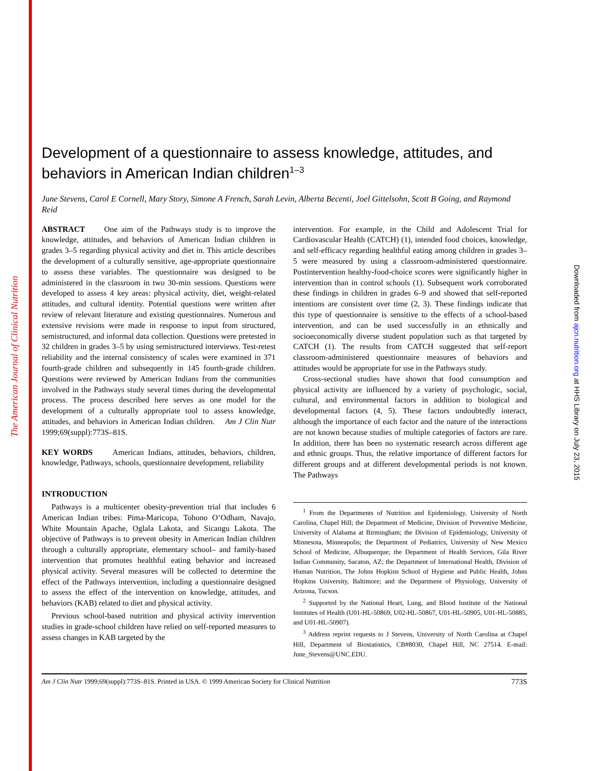The American Journal of Clinical Nutrition
Downloaded from ajcn.nutrition.org at HHS Library on July 23, 2015
Development of a questionnaire to assess knowledge, attitudes, and behaviors in American Indian children<sup>1–3</sup>
June Stevens, Carol E Cornell, Mary Story, Simone A French, Sarah Levin, Alberta Becenti, Joel Gittelsohn, Scott B Going, and Raymond Reid
ABSTRACT One aim of the Pathways study is to improve the knowledge, attitudes, and behaviors of American Indian children in grades 3–5 regarding physical activity and diet in. This article describes the development of a culturally sensitive, age-appropriate questionnaire to assess these variables. The questionnaire was designed to be administered in the classroom in two 30-min sessions. Questions were developed to assess 4 key areas: physical activity, diet, weight-related attitudes, and cultural identity. Potential questions were written after review of relevant literature and existing questionnaires. Numerous and extensive revisions were made in response to input from structured, semistructured, and informal data collection. Questions were pretested in 32 children in grades 3–5 by using semistructured interviews. Test-retest reliability and the internal consistency of scales were examined in 371 fourth-grade children and subsequently in 145 fourth-grade children. Questions were reviewed by American Indians from the communities involved in the Pathways study several times during the developmental process. The process described here serves as one model for the development of a culturally appropriate tool to assess knowledge, attitudes, and behaviors in American Indian children. Am J Clin Nutr 1999;69(suppl):773S–81S.
KEY WORDS American Indians, attitudes, behaviors, children, knowledge, Pathways, schools, questionnaire development, reliability
INTRODUCTION
Pathways is a multicenter obesity-prevention trial that includes 6 American Indian tribes: Pima-Maricopa, Tohono O’Odham, Navajo, White Mountain Apache, Oglala Lakota, and Sicangu Lakota. The objective of Pathways is to prevent obesity in American Indian children through a culturally appropriate, elementary school– and family-based intervention that promotes healthful eating behavior and increased physical activity. Several measures will be collected to determine the effect of the Pathways intervention, including a questionnaire designed to assess the effect of the intervention on knowledge, attitudes, and behaviors (KAB) related to diet and physical activity.
Previous school-based nutrition and physical activity intervention studies in grade-school children have relied on self-reported measures to assess changes in KAB targeted by the
intervention. For example, in the Child and Adolescent Trial for Cardiovascular Health (CATCH) (1), intended food choices, knowledge, and self-efficacy regarding healthful eating among children in grades 3–5 were measured by using a classroom-administered questionnaire. Postintervention healthy-food-choice scores were significantly higher in intervention than in control schools (1). Subsequent work corroborated these findings in children in grades 6–9 and showed that self-reported intentions are consistent over time (2, 3). These findings indicate that this type of questionnaire is sensitive to the effects of a school-based intervention, and can be used successfully in an ethnically and socioeconomically diverse student population such as that targeted by CATCH (1). The results from CATCH suggested that self-report classroom-administered questionnaire measures of behaviors and attitudes would be appropriate for use in the Pathways study.
Cross-sectional studies have shown that food consumption and physical activity are influenced by a variety of psychologic, social, cultural, and environmental factors in addition to biological and developmental factors (4, 5). These factors undoubtedly interact, although the importance of each factor and the nature of the interactions are not known because studies of multiple categories of factors are rare. In addition, there has been no systematic research across different age and ethnic groups. Thus, the relative importance of different factors for different groups and at different developmental periods is not known. The Pathways
<sup>1</sup> From the Departments of Nutrition and Epidemiology, University of North Carolina, Chapel Hill; the Department of Medicine, Division of Preventive Medicine, University of Alabama at Birmingham; the Division of Epidemiology, University of Minnesota, Minneapolis; the Department of Pediatrics, University of New Mexico School of Medicine, Albuquerque; the Department of Health Services, Gila River Indian Community, Sacaton, AZ; the Department of International Health, Division of Human Nutrition, The Johns Hopkins School of Hygiene and Public Health, Johns Hopkins University, Baltimore; and the Department of Physiology, University of Arizona, Tucson.
<sup>2</sup> Supported by the National Heart, Lung, and Blood Institute of the National Institutes of Health (U01-HL-50869, U02-HL-50867, U01-HL-50905, U01-HL-50885, and U01-HL-50907).
<sup>3</sup> Address reprint requests to J Stevens, University of North Carolina at Chapel Hill, Department of Biostatistics, CB#8030, Chapel Hill, NC 27514. E-mail: June_Stevens@UNC.EDU.
Am J Clin Nutr 1999;69(suppl):773S–81S. Printed in USA. © 1999 American Society for Clinical Nutrition 773S